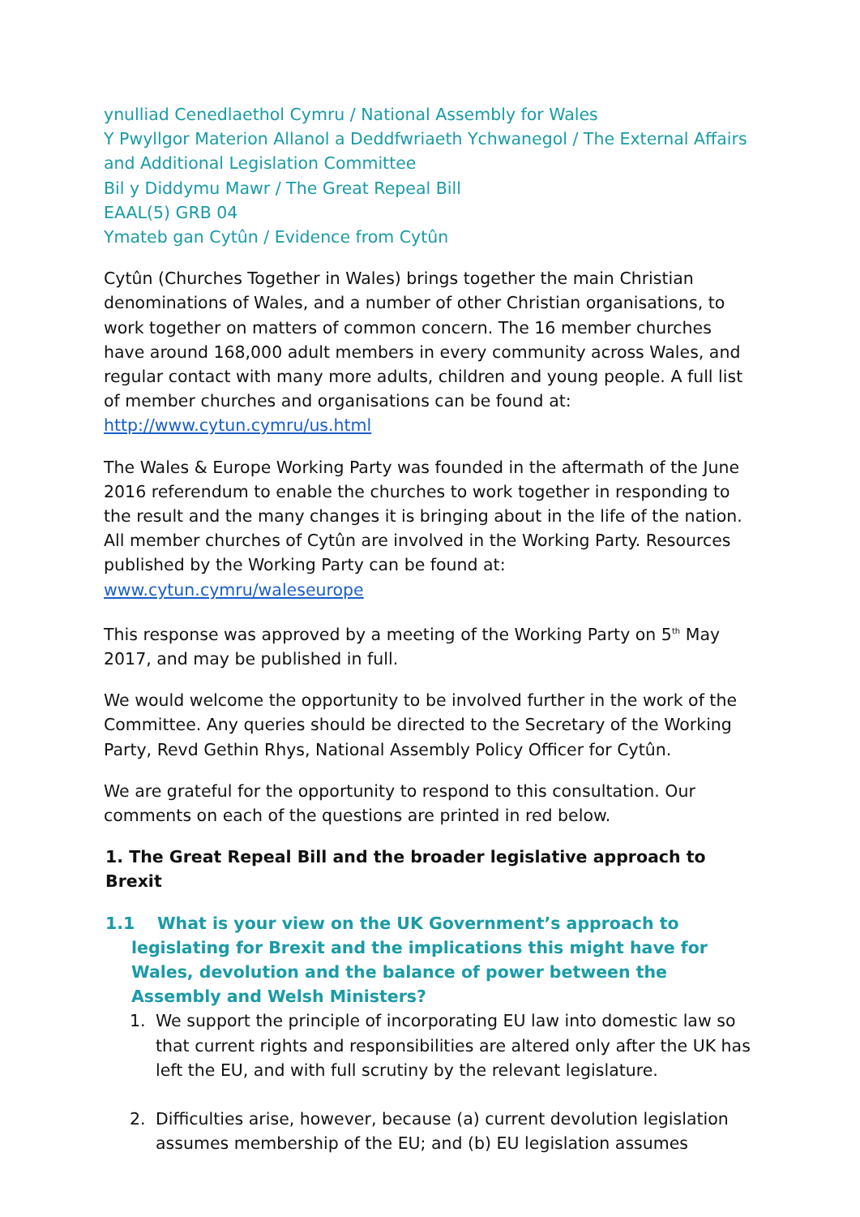ynulliad Cenedlaethol Cymru / National Assembly for Wales
Y Pwyllgor Materion Allanol a Deddfwriaeth Ychwanegol / The External Affairs and Additional Legislation Committee
Bil y Diddymu Mawr / The Great Repeal Bill
EAAL(5) GRB 04
Ymateb gan Cytûn / Evidence from Cytûn
Cytûn (Churches Together in Wales) brings together the main Christian denominations of Wales, and a number of other Christian organisations, to work together on matters of common concern. The 16 member churches have around 168,000 adult members in every community across Wales, and regular contact with many more adults, children and young people. A full list of member churches and organisations can be found at: http://www.cytun.cymru/us.html
The Wales & Europe Working Party was founded in the aftermath of the June 2016 referendum to enable the churches to work together in responding to the result and the many changes it is bringing about in the life of the nation. All member churches of Cytûn are involved in the Working Party. Resources published by the Working Party can be found at: www.cytun.cymru/waleseurope
This response was approved by a meeting of the Working Party on 5<sup>th</sup> May 2017, and may be published in full.
We would welcome the opportunity to be involved further in the work of the Committee. Any queries should be directed to the Secretary of the Working Party, Revd Gethin Rhys, National Assembly Policy Officer for Cytûn.
We are grateful for the opportunity to respond to this consultation. Our comments on each of the questions are printed in red below.
1. The Great Repeal Bill and the broader legislative approach to Brexit
1.1 What is your view on the UK Government’s approach to legislating for Brexit and the implications this might have for Wales, devolution and the balance of power between the Assembly and Welsh Ministers?
1. We support the principle of incorporating EU law into domestic law so that current rights and responsibilities are altered only after the UK has left the EU, and with full scrutiny by the relevant legislature.
2. Difficulties arise, however, because (a) current devolution legislation assumes membership of the EU; and (b) EU legislation assumes